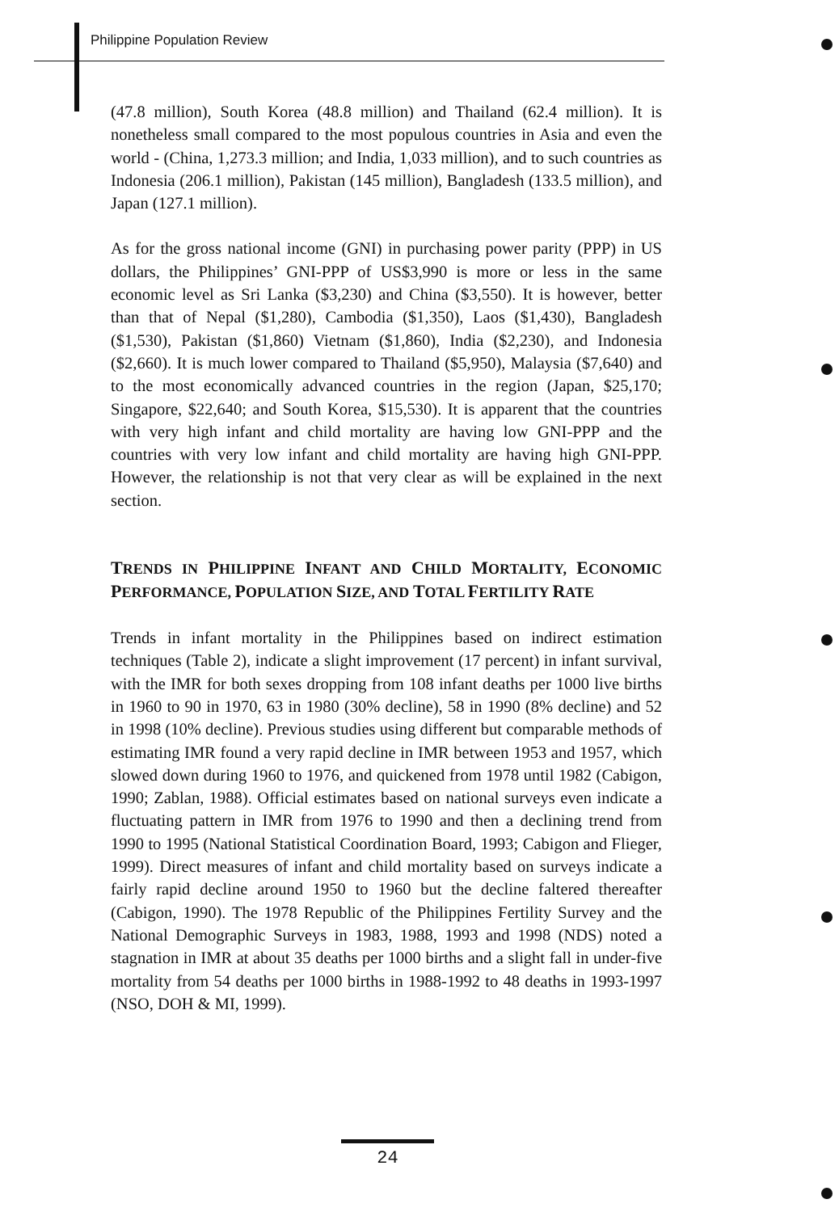Philippine Population Review
(47.8 million), South Korea (48.8 million) and Thailand (62.4 million). It is nonetheless small compared to the most populous countries in Asia and even the world - (China, 1,273.3 million; and India, 1,033 million), and to such countries as Indonesia (206.1 million), Pakistan (145 million), Bangladesh (133.5 million), and Japan (127.1 million).
As for the gross national income (GNI) in purchasing power parity (PPP) in US dollars, the Philippines’ GNI-PPP of US$3,990 is more or less in the same economic level as Sri Lanka ($3,230) and China ($3,550). It is however, better than that of Nepal ($1,280), Cambodia ($1,350), Laos ($1,430), Bangladesh ($1,530), Pakistan ($1,860) Vietnam ($1,860), India ($2,230), and Indonesia ($2,660). It is much lower compared to Thailand ($5,950), Malaysia ($7,640) and to the most economically advanced countries in the region (Japan, $25,170; Singapore, $22,640; and South Korea, $15,530). It is apparent that the countries with very high infant and child mortality are having low GNI-PPP and the countries with very low infant and child mortality are having high GNI-PPP. However, the relationship is not that very clear as will be explained in the next section.
TRENDS IN PHILIPPINE INFANT AND CHILD MORTALITY, ECONOMIC PERFORMANCE, POPULATION SIZE, AND TOTAL FERTILITY RATE
Trends in infant mortality in the Philippines based on indirect estimation techniques (Table 2), indicate a slight improvement (17 percent) in infant survival, with the IMR for both sexes dropping from 108 infant deaths per 1000 live births in 1960 to 90 in 1970, 63 in 1980 (30% decline), 58 in 1990 (8% decline) and 52 in 1998 (10% decline). Previous studies using different but comparable methods of estimating IMR found a very rapid decline in IMR between 1953 and 1957, which slowed down during 1960 to 1976, and quickened from 1978 until 1982 (Cabigon, 1990; Zablan, 1988). Official estimates based on national surveys even indicate a fluctuating pattern in IMR from 1976 to 1990 and then a declining trend from 1990 to 1995 (National Statistical Coordination Board, 1993; Cabigon and Flieger, 1999). Direct measures of infant and child mortality based on surveys indicate a fairly rapid decline around 1950 to 1960 but the decline faltered thereafter (Cabigon, 1990). The 1978 Republic of the Philippines Fertility Survey and the National Demographic Surveys in 1983, 1988, 1993 and 1998 (NDS) noted a stagnation in IMR at about 35 deaths per 1000 births and a slight fall in under-five mortality from 54 deaths per 1000 births in 1988-1992 to 48 deaths in 1993-1997 (NSO, DOH & MI, 1999).
24